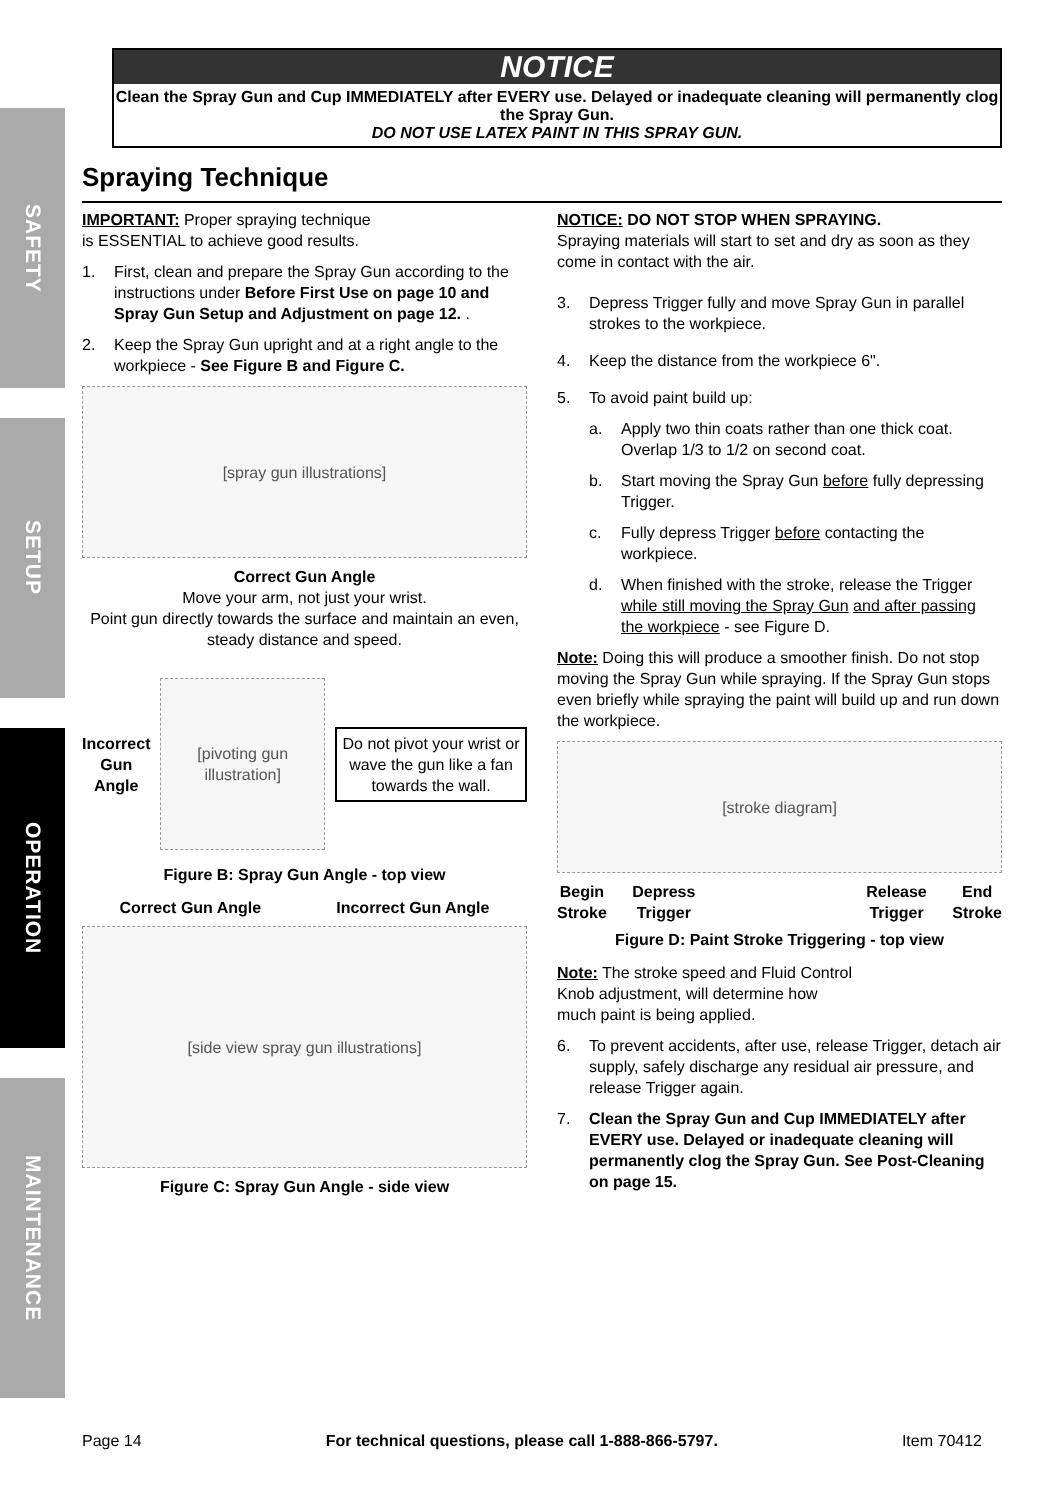SAFETY
SETUP
OPERATION
MAINTENANCE
NOTICE
Clean the Spray Gun and Cup IMMEDIATELY after EVERY use. Delayed or inadequate cleaning will permanently clog the Spray Gun.
DO NOT USE LATEX PAINT IN THIS SPRAY GUN.
Spraying Technique
IMPORTANT: Proper spraying technique
is ESSENTIAL to achieve good results.
1. First, clean and prepare the Spray Gun according to the instructions under Before First Use on page 10 and Spray Gun Setup and Adjustment on page 12. .
2. Keep the Spray Gun upright and at a right angle to the workpiece - See Figure B and Figure C.
[spray gun illustrations]
Correct Gun Angle
Move your arm, not just your wrist.
Point gun directly towards the surface and maintain an even, steady distance and speed.
Incorrect
Gun
Angle
[pivoting gun illustration]
Do not pivot your wrist or wave the gun like a fan towards the wall.
Figure B: Spray Gun Angle - top view
Correct Gun Angle Incorrect Gun Angle
[side view spray gun illustrations]
Figure C: Spray Gun Angle - side view
NOTICE: DO NOT STOP WHEN SPRAYING.
Spraying materials will start to set and dry as soon as they come in contact with the air.
3. Depress Trigger fully and move Spray Gun in parallel strokes to the workpiece.
4. Keep the distance from the workpiece 6".
5. To avoid paint build up:
a. Apply two thin coats rather than one thick coat. Overlap 1/3 to 1/2 on second coat.
b. Start moving the Spray Gun before fully depressing Trigger.
c. Fully depress Trigger before contacting the workpiece.
d. When finished with the stroke, release the Trigger while still moving the Spray Gun and after passing the workpiece - see Figure D.
Note: Doing this will produce a smoother finish. Do not stop moving the Spray Gun while spraying. If the Spray Gun stops even briefly while spraying the paint will build up and run down the workpiece.
[stroke diagram]
Begin
Stroke Depress
Trigger Release
Trigger End
Stroke
Figure D: Paint Stroke Triggering - top view
Note: The stroke speed and Fluid Control
Knob adjustment, will determine how
much paint is being applied.
6. To prevent accidents, after use, release Trigger, detach air supply, safely discharge any residual air pressure, and release Trigger again.
7. Clean the Spray Gun and Cup IMMEDIATELY after EVERY use. Delayed or inadequate cleaning will permanently clog the Spray Gun. See Post-Cleaning on page 15.
Page 14 For technical questions, please call 1-888-866-5797. Item 70412